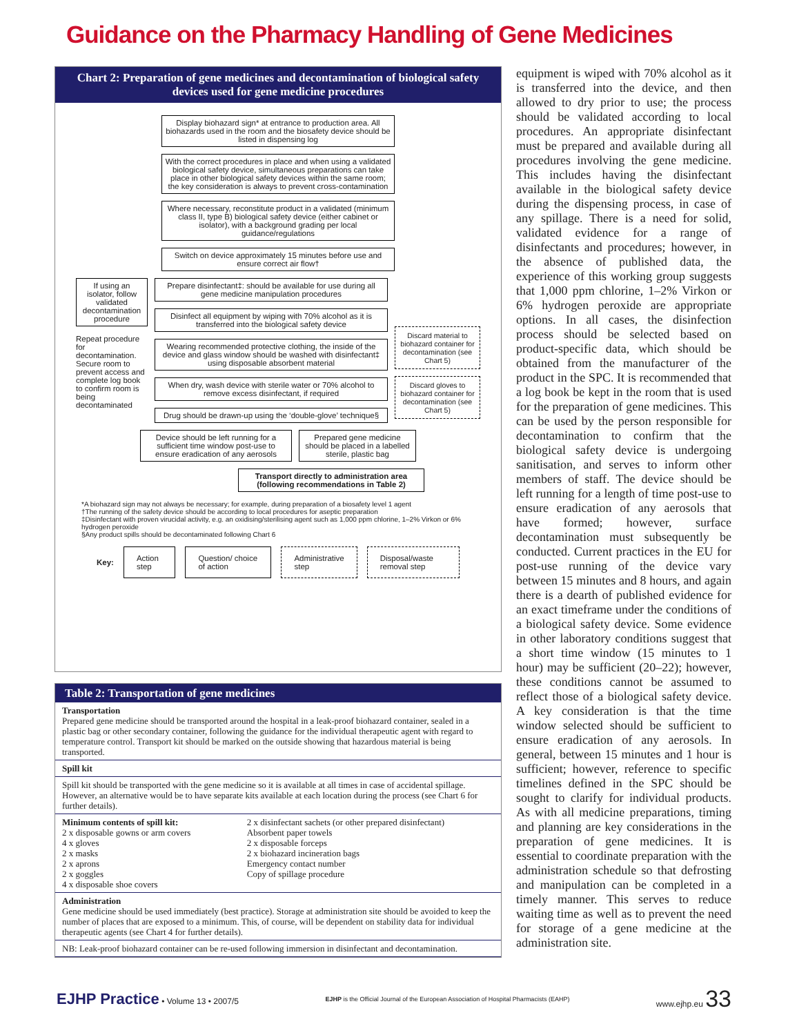Guidance on the Pharmacy Handling of Gene Medicines
Chart 2: Preparation of gene medicines and decontamination of biological safety devices used for gene medicine procedures
Display biohazard sign* at entrance to production area. All biohazards used in the room and the biosafety device should be listed in dispensing log
With the correct procedures in place and when using a validated biological safety device, simultaneous preparations can take place in other biological safety devices within the same room; the key consideration is always to prevent cross-contamination
Where necessary, reconstitute product in a validated (minimum class II, type B) biological safety device (either cabinet or isolator), with a background grading per local guidance/regulations
Switch on device approximately 15 minutes before use and ensure correct air flow†
If using an isolator, follow validated decontamination procedure
Repeat procedure for decontamination. Secure room to prevent access and complete log book to confirm room is being decontaminated
Prepare disinfectant‡: should be available for use during all gene medicine manipulation procedures
Disinfect all equipment by wiping with 70% alcohol as it is transferred into the biological safety device
Wearing recommended protective clothing, the inside of the device and glass window should be washed with disinfectant‡ using disposable absorbent material
When dry, wash device with sterile water or 70% alcohol to remove excess disinfectant, if required
Drug should be drawn-up using the ‘double-glove’ technique§
Discard material to biohazard container for decontamination (see Chart 5)
Discard gloves to biohazard container for decontamination (see Chart 5)
Device should be left running for a sufficient time window post-use to ensure eradication of any aerosols
Prepared gene medicine should be placed in a labelled sterile, plastic bag
Transport directly to administration area (following recommendations in Table 2)
*A biohazard sign may not always be necessary; for example, during preparation of a biosafety level 1 agent
†The running of the safety device should be according to local procedures for aseptic preparation
‡Disinfectant with proven virucidal activity, e.g. an oxidising/sterilising agent such as 1,000 ppm chlorine, 1–2% Virkon or 6% hydrogen peroxide
§Any product spills should be decontaminated following Chart 6
Key:
Action step Question/ choice of action Administrative step Disposal/waste removal step
Table 2: Transportation of gene medicines
| Transportation Prepared gene medicine should be transported around the hospital in a leak-proof biohazard container, sealed in a plastic bag or other secondary container, following the guidance for the individual therapeutic agent with regard to temperature control. Transport kit should be marked on the outside showing that hazardous material is being transported. | |
| Spill kit | |
| Spill kit should be transported with the gene medicine so it is available at all times in case of accidental spillage. However, an alternative would be to have separate kits available at each location during the process (see Chart 6 for further details). | |
| Minimum contents of spill kit: 2 x disposable gowns or arm covers 4 x gloves 2 x masks 2 x aprons 2 x goggles 4 x disposable shoe covers | 2 x disinfectant sachets (or other prepared disinfectant) Absorbent paper towels 2 x disposable forceps 2 x biohazard incineration bags Emergency contact number Copy of spillage procedure |
| Administration Gene medicine should be used immediately (best practice). Storage at administration site should be avoided to keep the number of places that are exposed to a minimum. This, of course, will be dependent on stability data for individual therapeutic agents (see Chart 4 for further details). | |
| NB: Leak-proof biohazard container can be re-used following immersion in disinfectant and decontamination. | |
equipment is wiped with 70% alcohol as it is transferred into the device, and then allowed to dry prior to use; the process should be validated according to local procedures. An appropriate disinfectant must be prepared and available during all procedures involving the gene medicine. This includes having the disinfectant available in the biological safety device during the dispensing process, in case of any spillage. There is a need for solid, validated evidence for a range of disinfectants and procedures; however, in the absence of published data, the experience of this working group suggests that 1,000 ppm chlorine, 1–2% Virkon or 6% hydrogen peroxide are appropriate options. In all cases, the disinfection process should be selected based on product-specific data, which should be obtained from the manufacturer of the product in the SPC. It is recommended that a log book be kept in the room that is used for the preparation of gene medicines. This can be used by the person responsible for decontamination to confirm that the biological safety device is undergoing sanitisation, and serves to inform other members of staff. The device should be left running for a length of time post-use to ensure eradication of any aerosols that have formed; however, surface decontamination must subsequently be conducted. Current practices in the EU for post-use running of the device vary between 15 minutes and 8 hours, and again there is a dearth of published evidence for an exact timeframe under the conditions of a biological safety device. Some evidence in other laboratory conditions suggest that a short time window (15 minutes to 1 hour) may be sufficient (20–22); however, these conditions cannot be assumed to reflect those of a biological safety device. A key consideration is that the time window selected should be sufficient to ensure eradication of any aerosols. In general, between 15 minutes and 1 hour is sufficient; however, reference to specific timelines defined in the SPC should be sought to clarify for individual products. As with all medicine preparations, timing and planning are key considerations in the preparation of gene medicines. It is essential to coordinate preparation with the administration schedule so that defrosting and manipulation can be completed in a timely manner. This serves to reduce waiting time as well as to prevent the need for storage of a gene medicine at the administration site.
EJHP Practice • Volume 13 • 2007/5 EJHP is the Official Journal of the European Association of Hospital Pharmacists (EAHP) www.ejhp.eu 33